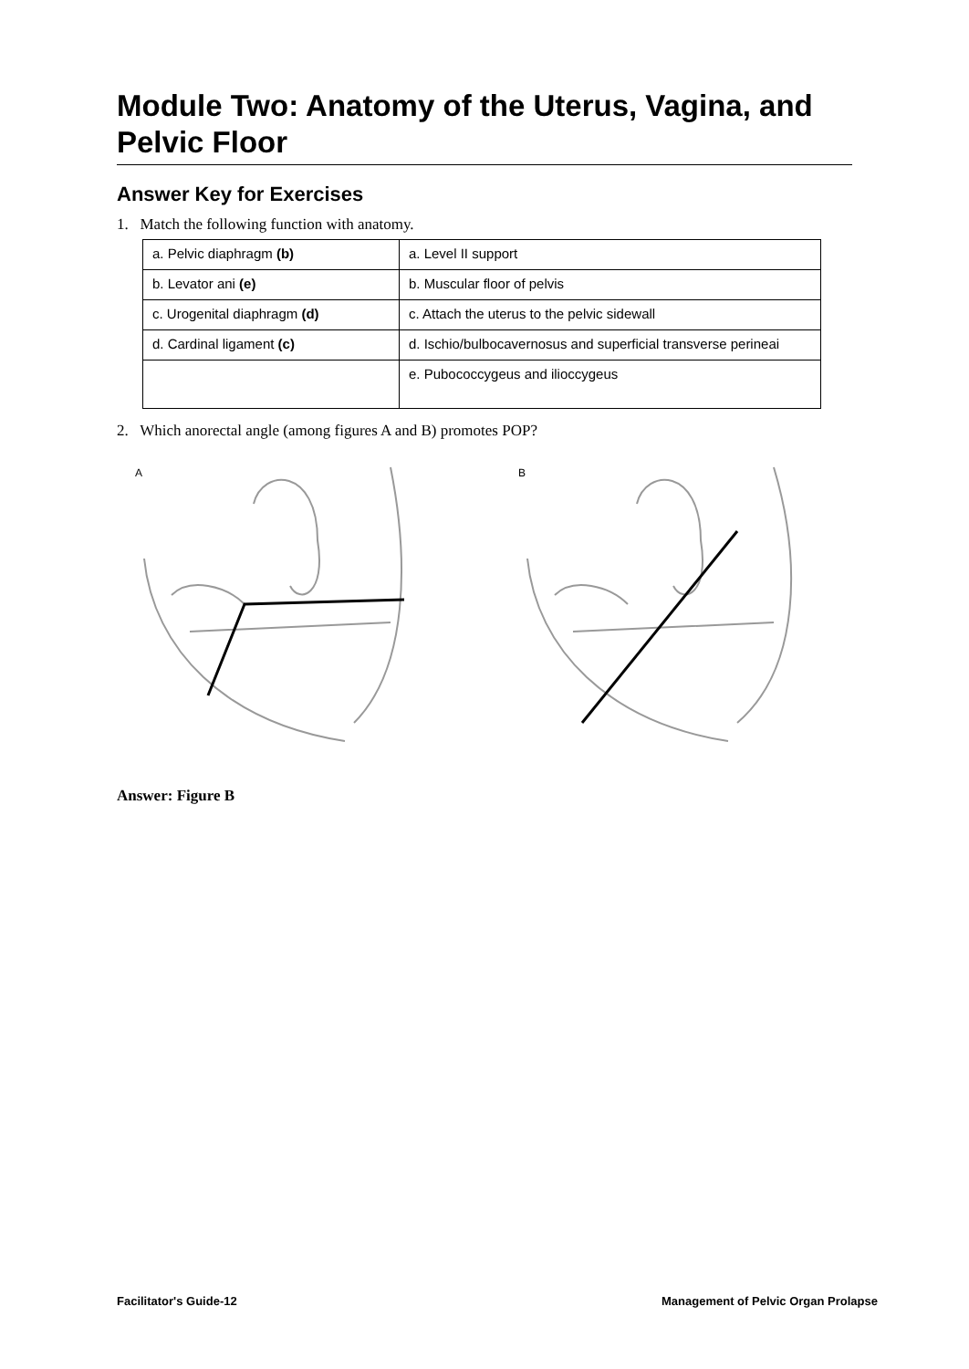Module Two: Anatomy of the Uterus, Vagina, and Pelvic Floor
Answer Key for Exercises
1. Match the following function with anatomy.
| a. Pelvic diaphragm (b) | a. Level II support |
| b. Levator ani (e) | b. Muscular floor of pelvis |
| c. Urogenital diaphragm (d) | c. Attach the uterus to the pelvic sidewall |
| d. Cardinal ligament (c) | d. Ischio/bulbocavernosus and superficial transverse perineai |
| | e. Pubococcygeus and ilioccygeus |
2. Which anorectal angle (among figures A and B) promotes POP?
A
B
Answer: Figure B
Facilitator's Guide-12 Management of Pelvic Organ Prolapse